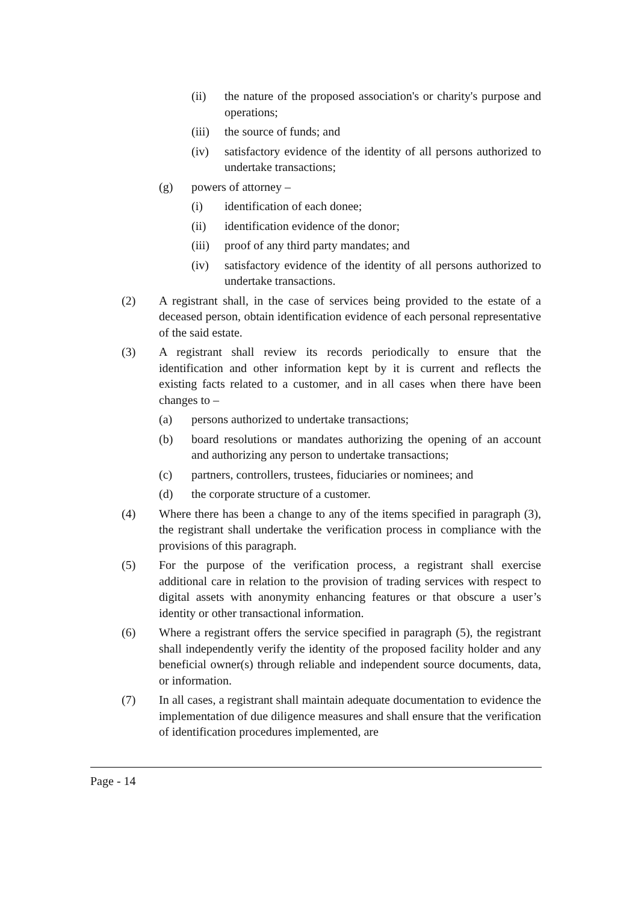(ii) the nature of the proposed association's or charity's purpose and operations;
(iii) the source of funds; and
(iv) satisfactory evidence of the identity of all persons authorized to undertake transactions;
(g) powers of attorney –
(i) identification of each donee;
(ii) identification evidence of the donor;
(iii) proof of any third party mandates; and
(iv) satisfactory evidence of the identity of all persons authorized to undertake transactions.
(2) A registrant shall, in the case of services being provided to the estate of a deceased person, obtain identification evidence of each personal representative of the said estate.
(3) A registrant shall review its records periodically to ensure that the identification and other information kept by it is current and reflects the existing facts related to a customer, and in all cases when there have been changes to –
(a) persons authorized to undertake transactions;
(b) board resolutions or mandates authorizing the opening of an account and authorizing any person to undertake transactions;
(c) partners, controllers, trustees, fiduciaries or nominees; and
(d) the corporate structure of a customer.
(4) Where there has been a change to any of the items specified in paragraph (3), the registrant shall undertake the verification process in compliance with the provisions of this paragraph.
(5) For the purpose of the verification process, a registrant shall exercise additional care in relation to the provision of trading services with respect to digital assets with anonymity enhancing features or that obscure a user’s identity or other transactional information.
(6) Where a registrant offers the service specified in paragraph (5), the registrant shall independently verify the identity of the proposed facility holder and any beneficial owner(s) through reliable and independent source documents, data, or information.
(7) In all cases, a registrant shall maintain adequate documentation to evidence the implementation of due diligence measures and shall ensure that the verification of identification procedures implemented, are
Page - 14